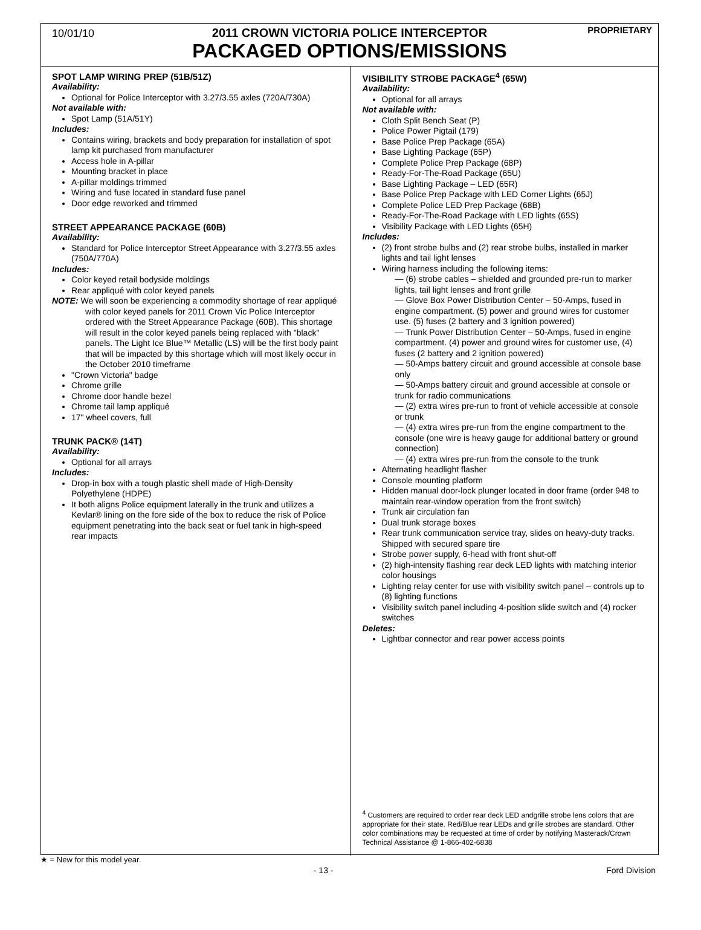10/01/10 PROPRIETARY
2011 CROWN VICTORIA POLICE INTERCEPTOR
PACKAGED OPTIONS/EMISSIONS
SPOT LAMP WIRING PREP (51B/51Z)
Availability:
Optional for Police Interceptor with 3.27/3.55 axles (720A/730A)
Not available with:
Spot Lamp (51A/51Y)
Includes:
Contains wiring, brackets and body preparation for installation of spot lamp kit purchased from manufacturer
Access hole in A-pillar
Mounting bracket in place
A-pillar moldings trimmed
Wiring and fuse located in standard fuse panel
Door edge reworked and trimmed
STREET APPEARANCE PACKAGE (60B)
Availability:
Standard for Police Interceptor Street Appearance with 3.27/3.55 axles (750A/770A)
Includes:
Color keyed retail bodyside moldings
Rear appliqué with color keyed panels
NOTE: We will soon be experiencing a commodity shortage of rear appliqué with color keyed panels for 2011 Crown Vic Police Interceptor ordered with the Street Appearance Package (60B). This shortage will result in the color keyed panels being replaced with "black" panels. The Light Ice Blue™ Metallic (LS) will be the first body paint that will be impacted by this shortage which will most likely occur in the October 2010 timeframe
"Crown Victoria" badge
Chrome grille
Chrome door handle bezel
Chrome tail lamp appliqué
17" wheel covers, full
TRUNK PACK® (14T)
Availability:
Optional for all arrays
Includes:
Drop-in box with a tough plastic shell made of High-Density Polyethylene (HDPE)
It both aligns Police equipment laterally in the trunk and utilizes a Kevlar® lining on the fore side of the box to reduce the risk of Police equipment penetrating into the back seat or fuel tank in high-speed rear impacts
VISIBILITY STROBE PACKAGE<sup>4</sup> (65W)
Availability:
Optional for all arrays
Not available with:
Cloth Split Bench Seat (P)
Police Power Pigtail (179)
Base Police Prep Package (65A)
Base Lighting Package (65P)
Complete Police Prep Package (68P)
Ready-For-The-Road Package (65U)
Base Lighting Package – LED (65R)
Base Police Prep Package with LED Corner Lights (65J)
Complete Police LED Prep Package (68B)
Ready-For-The-Road Package with LED lights (65S)
Visibility Package with LED Lights (65H)
Includes:
(2) front strobe bulbs and (2) rear strobe bulbs, installed in marker lights and tail light lenses
Wiring harness including the following items:
— (6) strobe cables – shielded and grounded pre-run to marker lights, tail light lenses and front grille
— Glove Box Power Distribution Center – 50-Amps, fused in engine compartment. (5) power and ground wires for customer use. (5) fuses (2 battery and 3 ignition powered)
— Trunk Power Distribution Center – 50-Amps, fused in engine compartment. (4) power and ground wires for customer use, (4) fuses (2 battery and 2 ignition powered)
— 50-Amps battery circuit and ground accessible at console base only
— 50-Amps battery circuit and ground accessible at console or trunk for radio communications
— (2) extra wires pre-run to front of vehicle accessible at console or trunk
— (4) extra wires pre-run from the engine compartment to the console (one wire is heavy gauge for additional battery or ground connection)
— (4) extra wires pre-run from the console to the trunk
Alternating headlight flasher
Console mounting platform
Hidden manual door-lock plunger located in door frame (order 948 to maintain rear-window operation from the front switch)
Trunk air circulation fan
Dual trunk storage boxes
Rear trunk communication service tray, slides on heavy-duty tracks. Shipped with secured spare tire
Strobe power supply, 6-head with front shut-off
(2) high-intensity flashing rear deck LED lights with matching interior color housings
Lighting relay center for use with visibility switch panel – controls up to (8) lighting functions
Visibility switch panel including 4-position slide switch and (4) rocker switches
Deletes:
Lightbar connector and rear power access points
<sup>4</sup> Customers are required to order rear deck LED andgrille strobe lens colors that are appropriate for their state. Red/Blue rear LEDs and grille strobes are standard. Other color combinations may be requested at time of order by notifying Masterack/Crown Technical Assistance @ 1-866-402-6838
★ = New for this model year.
- 13 - Ford Division